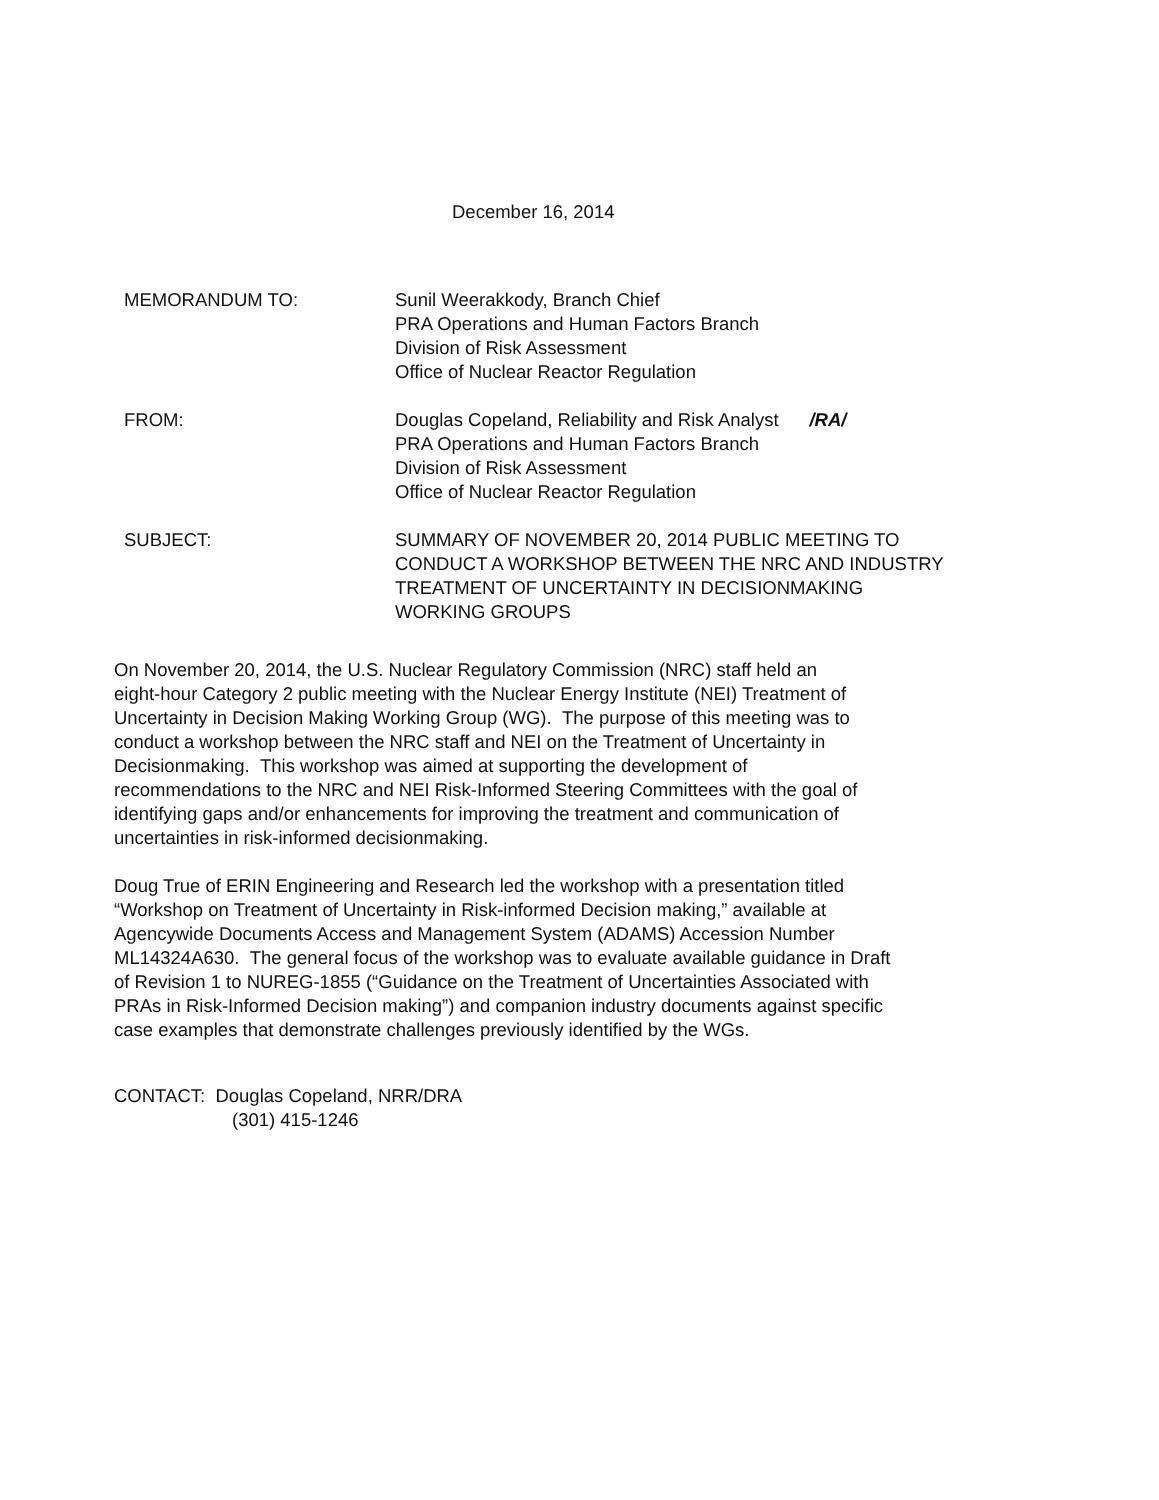December 16, 2014
MEMORANDUM TO: Sunil Weerakkody, Branch Chief
PRA Operations and Human Factors Branch
Division of Risk Assessment
Office of Nuclear Reactor Regulation
FROM: Douglas Copeland, Reliability and Risk Analyst /RA/
PRA Operations and Human Factors Branch
Division of Risk Assessment
Office of Nuclear Reactor Regulation
SUBJECT: SUMMARY OF NOVEMBER 20, 2014 PUBLIC MEETING TO
CONDUCT A WORKSHOP BETWEEN THE NRC AND INDUSTRY
TREATMENT OF UNCERTAINTY IN DECISIONMAKING
WORKING GROUPS
On November 20, 2014, the U.S. Nuclear Regulatory Commission (NRC) staff held an
eight-hour Category 2 public meeting with the Nuclear Energy Institute (NEI) Treatment of
Uncertainty in Decision Making Working Group (WG). The purpose of this meeting was to
conduct a workshop between the NRC staff and NEI on the Treatment of Uncertainty in
Decisionmaking. This workshop was aimed at supporting the development of
recommendations to the NRC and NEI Risk-Informed Steering Committees with the goal of
identifying gaps and/or enhancements for improving the treatment and communication of
uncertainties in risk-informed decisionmaking.
Doug True of ERIN Engineering and Research led the workshop with a presentation titled
“Workshop on Treatment of Uncertainty in Risk-informed Decision making,” available at
Agencywide Documents Access and Management System (ADAMS) Accession Number
ML14324A630. The general focus of the workshop was to evaluate available guidance in Draft
of Revision 1 to NUREG-1855 (“Guidance on the Treatment of Uncertainties Associated with
PRAs in Risk-Informed Decision making”) and companion industry documents against specific
case examples that demonstrate challenges previously identified by the WGs.
CONTACT: Douglas Copeland, NRR/DRA
(301) 415-1246